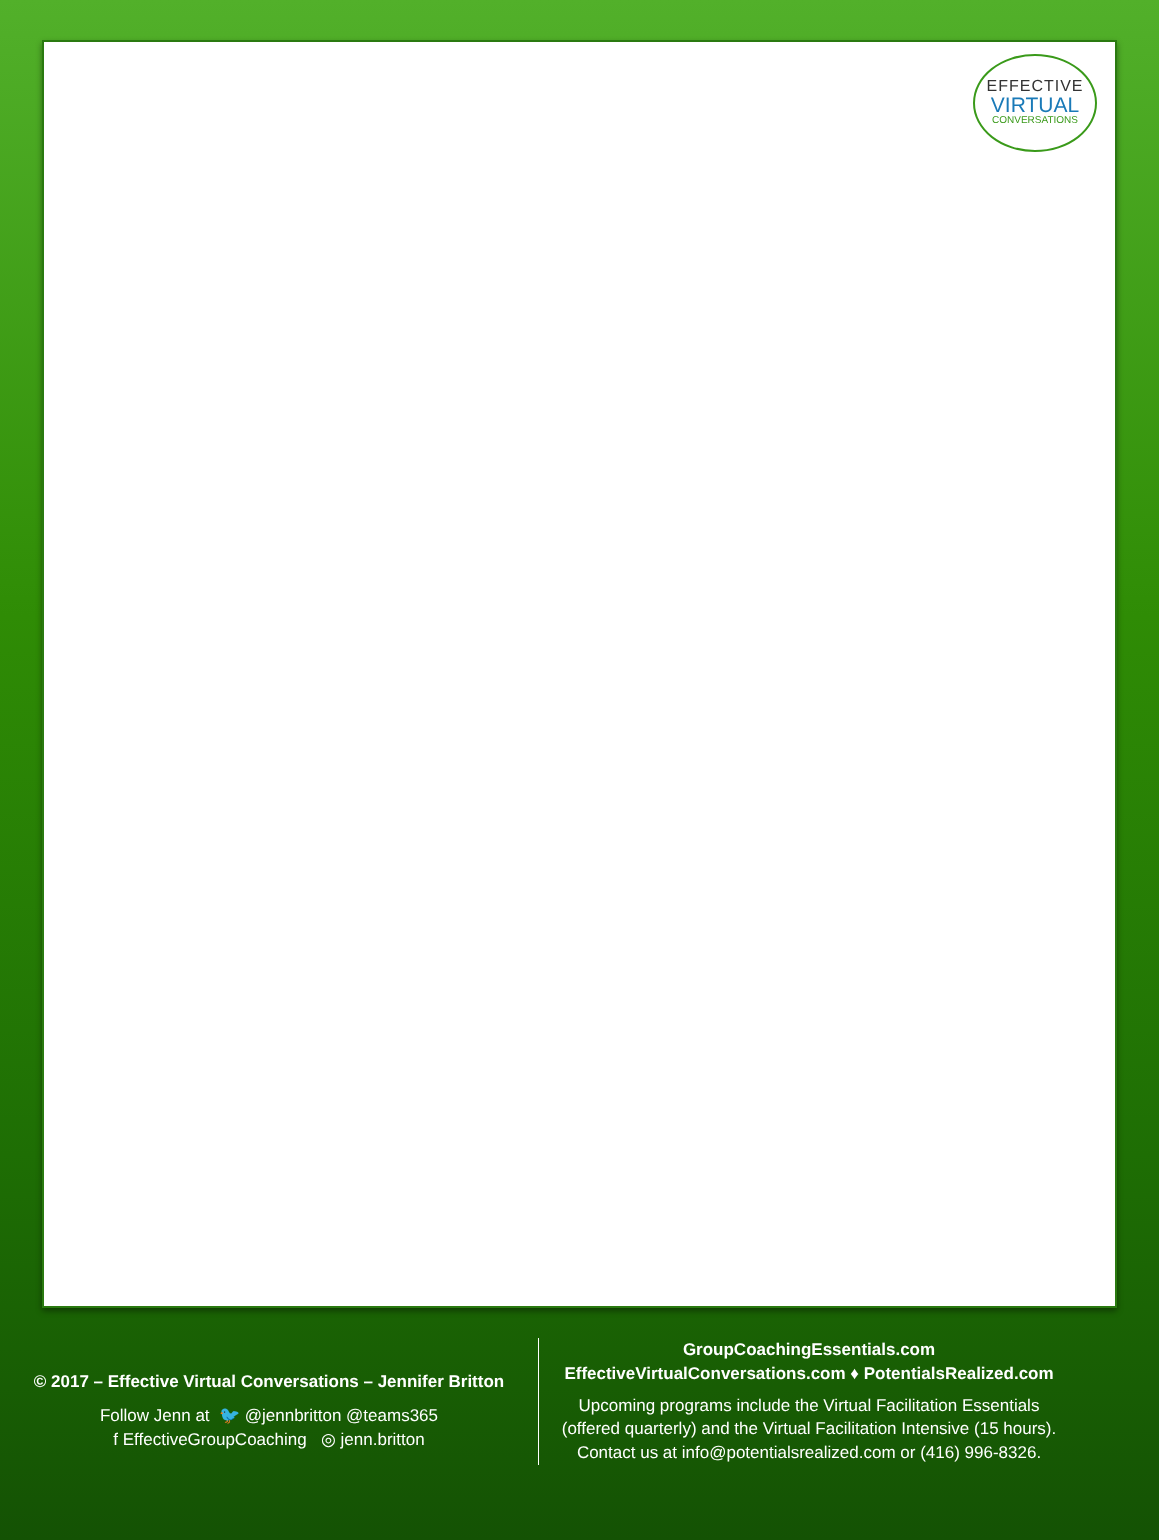EFFECTIVE
VIRTUAL
CONVERSATIONS
© 2017 – Effective Virtual Conversations – Jennifer Britton
Follow Jenn at 🐦 @jennbritton @teams365
f EffectiveGroupCoaching ◎ jenn.britton
GroupCoachingEssentials.com
EffectiveVirtualConversations.com ♦ PotentialsRealized.com
Upcoming programs include the Virtual Facilitation Essentials (offered quarterly) and the Virtual Facilitation Intensive (15 hours). Contact us at info@potentialsrealized.com or (416) 996-8326.